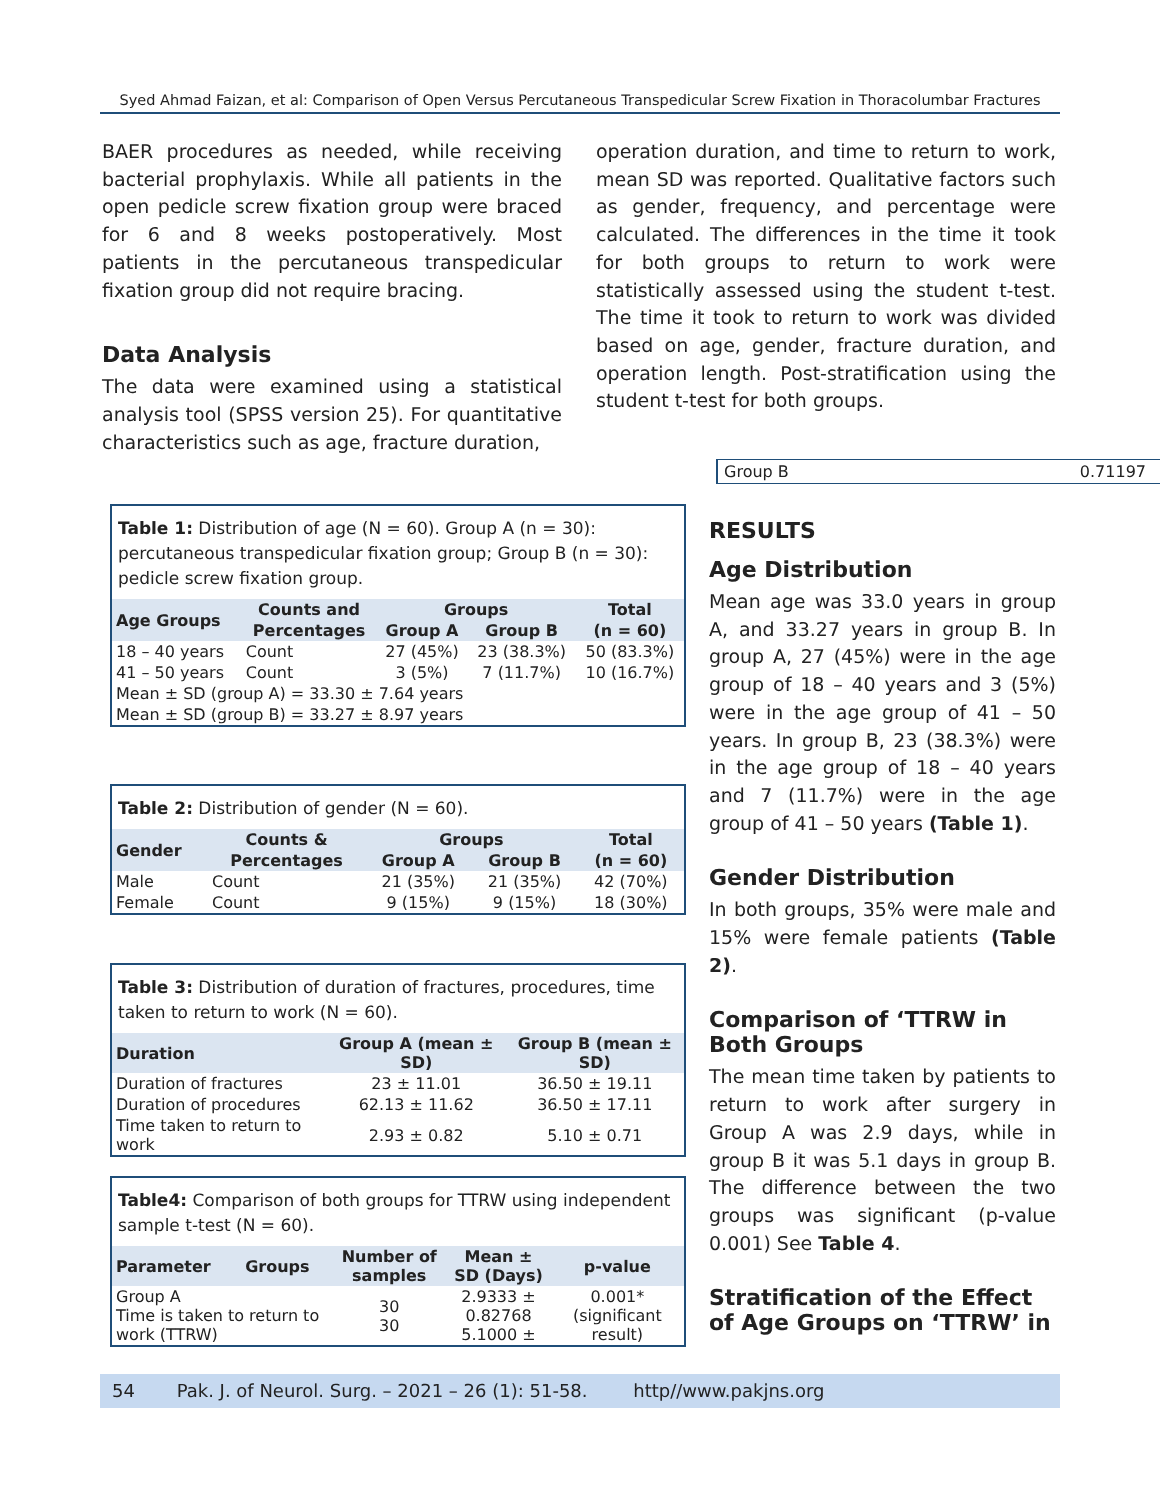Syed Ahmad Faizan, et al: Comparison of Open Versus Percutaneous Transpedicular Screw Fixation in Thoracolumbar Fractures
BAER procedures as needed, while receiving bacterial prophylaxis. While all patients in the open pedicle screw fixation group were braced for 6 and 8 weeks postoperatively. Most patients in the percutaneous transpedicular fixation group did not require bracing.
Data Analysis
The data were examined using a statistical analysis tool (SPSS version 25). For quantitative characteristics such as age, fracture duration,
operation duration, and time to return to work, mean SD was reported. Qualitative factors such as gender, frequency, and percentage were calculated. The differences in the time it took for both groups to return to work were statistically assessed using the student t-test. The time it took to return to work was divided based on age, gender, fracture duration, and operation length. Post-stratification using the student t-test for both groups.
Group B 0.71197
Table 1: Distribution of age (N = 60). Group A (n = 30): percutaneous transpedicular fixation group; Group B (n = 30): pedicle screw fixation group.
| Age Groups | Counts and | Groups | | Total |
| --- | --- | --- | --- | --- |
| | Percentages | Group A | Group B | (n = 60) |
| 18 – 40 years | Count | 27 (45%) | 23 (38.3%) | 50 (83.3%) |
| 41 – 50 years | Count | 3 (5%) | 7 (11.7%) | 10 (16.7%) |
| Mean ± SD (group A) = 33.30 ± 7.64 years | | | | |
| Mean ± SD (group B) = 33.27 ± 8.97 years | | | | |
Table 2: Distribution of gender (N = 60).
| Gender | Counts & | Groups | | Total |
| --- | --- | --- | --- | --- |
| | Percentages | Group A | Group B | (n = 60) |
| Male | Count | 21 (35%) | 21 (35%) | 42 (70%) |
| Female | Count | 9 (15%) | 9 (15%) | 18 (30%) |
Table 3: Distribution of duration of fractures, procedures, time taken to return to work (N = 60).
| Duration | Group A (mean ± SD) | Group B (mean ± SD) |
| --- | --- | --- |
| Duration of fractures | 23 ± 11.01 | 36.50 ± 19.11 |
| Duration of procedures | 62.13 ± 11.62 | 36.50 ± 17.11 |
| Time taken to return to work | 2.93 ± 0.82 | 5.10 ± 0.71 |
Table4: Comparison of both groups for TTRW using independent sample t-test (N = 60).
| Parameter | Groups | Number of samples | Mean ± SD (Days) | p-value |
| --- | --- | --- | --- | --- |
| Group A Time is taken to return to work (TTRW) | | 30 30 | 2.9333 ± 0.82768 5.1000 ± | 0.001* (significant result) |
RESULTS
Age Distribution
Mean age was 33.0 years in group A, and 33.27 years in group B. In group A, 27 (45%) were in the age group of 18 – 40 years and 3 (5%) were in the age group of 41 – 50 years. In group B, 23 (38.3%) were in the age group of 18 – 40 years and 7 (11.7%) were in the age group of 41 – 50 years (Table 1).
Gender Distribution
In both groups, 35% were male and 15% were female patients (Table 2).
Comparison of ‘TTRW in Both Groups
The mean time taken by patients to return to work after surgery in Group A was 2.9 days, while in group B it was 5.1 days in group B. The difference between the two groups was significant (p-value 0.001) See Table 4.
Stratification of the Effect of Age Groups on ‘TTRW’ in
54 Pak. J. of Neurol. Surg. – 2021 – 26 (1): 51-58. http//www.pakjns.org